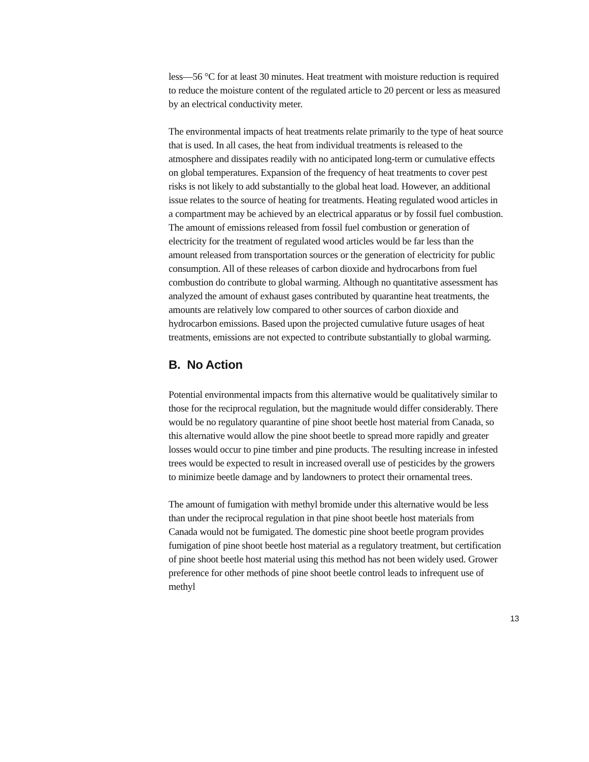less—56 °C for at least 30 minutes. Heat treatment with moisture reduction is required to reduce the moisture content of the regulated article to 20 percent or less as measured by an electrical conductivity meter.
The environmental impacts of heat treatments relate primarily to the type of heat source that is used. In all cases, the heat from individual treatments is released to the atmosphere and dissipates readily with no anticipated long-term or cumulative effects on global temperatures. Expansion of the frequency of heat treatments to cover pest risks is not likely to add substantially to the global heat load. However, an additional issue relates to the source of heating for treatments. Heating regulated wood articles in a compartment may be achieved by an electrical apparatus or by fossil fuel combustion. The amount of emissions released from fossil fuel combustion or generation of electricity for the treatment of regulated wood articles would be far less than the amount released from transportation sources or the generation of electricity for public consumption. All of these releases of carbon dioxide and hydrocarbons from fuel combustion do contribute to global warming. Although no quantitative assessment has analyzed the amount of exhaust gases contributed by quarantine heat treatments, the amounts are relatively low compared to other sources of carbon dioxide and hydrocarbon emissions. Based upon the projected cumulative future usages of heat treatments, emissions are not expected to contribute substantially to global warming.
B. No Action
Potential environmental impacts from this alternative would be qualitatively similar to those for the reciprocal regulation, but the magnitude would differ considerably. There would be no regulatory quarantine of pine shoot beetle host material from Canada, so this alternative would allow the pine shoot beetle to spread more rapidly and greater losses would occur to pine timber and pine products. The resulting increase in infested trees would be expected to result in increased overall use of pesticides by the growers to minimize beetle damage and by landowners to protect their ornamental trees.
The amount of fumigation with methyl bromide under this alternative would be less than under the reciprocal regulation in that pine shoot beetle host materials from Canada would not be fumigated. The domestic pine shoot beetle program provides fumigation of pine shoot beetle host material as a regulatory treatment, but certification of pine shoot beetle host material using this method has not been widely used. Grower preference for other methods of pine shoot beetle control leads to infrequent use of methyl
13